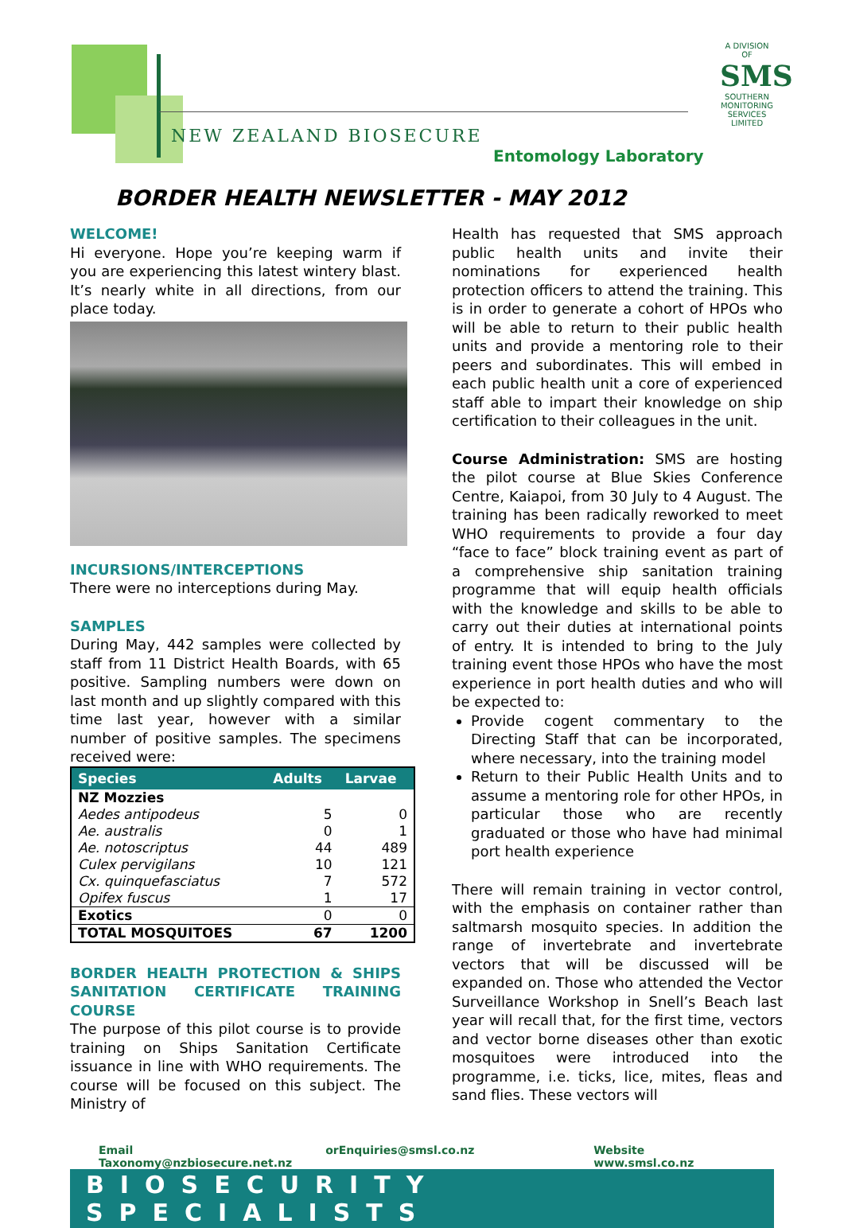NEW ZEALAND BIOSECURE
Entomology Laboratory
A DIVISION OF
SMS
SOUTHERN MONITORING SERVICES LIMITED
BORDER HEALTH NEWSLETTER - MAY 2012
WELCOME!
Hi everyone. Hope you’re keeping warm if you are experiencing this latest wintery blast. It’s nearly white in all directions, from our place today.
INCURSIONS/INTERCEPTIONS
There were no interceptions during May.
SAMPLES
During May, 442 samples were collected by staff from 11 District Health Boards, with 65 positive. Sampling numbers were down on last month and up slightly compared with this time last year, however with a similar number of positive samples. The specimens received were:
| Species | Adults | Larvae |
| --- | --- | --- |
| NZ Mozzies | | |
| Aedes antipodeus | 5 | 0 |
| Ae. australis | 0 | 1 |
| Ae. notoscriptus | 44 | 489 |
| Culex pervigilans | 10 | 121 |
| Cx. quinquefasciatus | 7 | 572 |
| Opifex fuscus | 1 | 17 |
| Exotics | 0 | 0 |
| TOTAL MOSQUITOES | 67 | 1200 |
BORDER HEALTH PROTECTION & SHIPS SANITATION CERTIFICATE TRAINING COURSE
The purpose of this pilot course is to provide training on Ships Sanitation Certificate issuance in line with WHO requirements. The course will be focused on this subject. The Ministry of
Health has requested that SMS approach public health units and invite their nominations for experienced health protection officers to attend the training. This is in order to generate a cohort of HPOs who will be able to return to their public health units and provide a mentoring role to their peers and subordinates. This will embed in each public health unit a core of experienced staff able to impart their knowledge on ship certification to their colleagues in the unit.
Course Administration: SMS are hosting the pilot course at Blue Skies Conference Centre, Kaiapoi, from 30 July to 4 August. The training has been radically reworked to meet WHO requirements to provide a four day “face to face” block training event as part of a comprehensive ship sanitation training programme that will equip health officials with the knowledge and skills to be able to carry out their duties at international points of entry. It is intended to bring to the July training event those HPOs who have the most experience in port health duties and who will be expected to:
Provide cogent commentary to the Directing Staff that can be incorporated, where necessary, into the training model
Return to their Public Health Units and to assume a mentoring role for other HPOs, in particular those who are recently graduated or those who have had minimal port health experience
There will remain training in vector control, with the emphasis on container rather than saltmarsh mosquito species. In addition the range of invertebrate and invertebrate vectors that will be discussed will be expanded on. Those who attended the Vector Surveillance Workshop in Snell’s Beach last year will recall that, for the first time, vectors and vector borne diseases other than exotic mosquitoes were introduced into the programme, i.e. ticks, lice, mites, fleas and sand flies. These vectors will
Email Taxonomy@nzbiosecure.net.nz or Enquiries@smsl.co.nz Website www.smsl.co.nz
BIOSECURITY SPECIALISTS